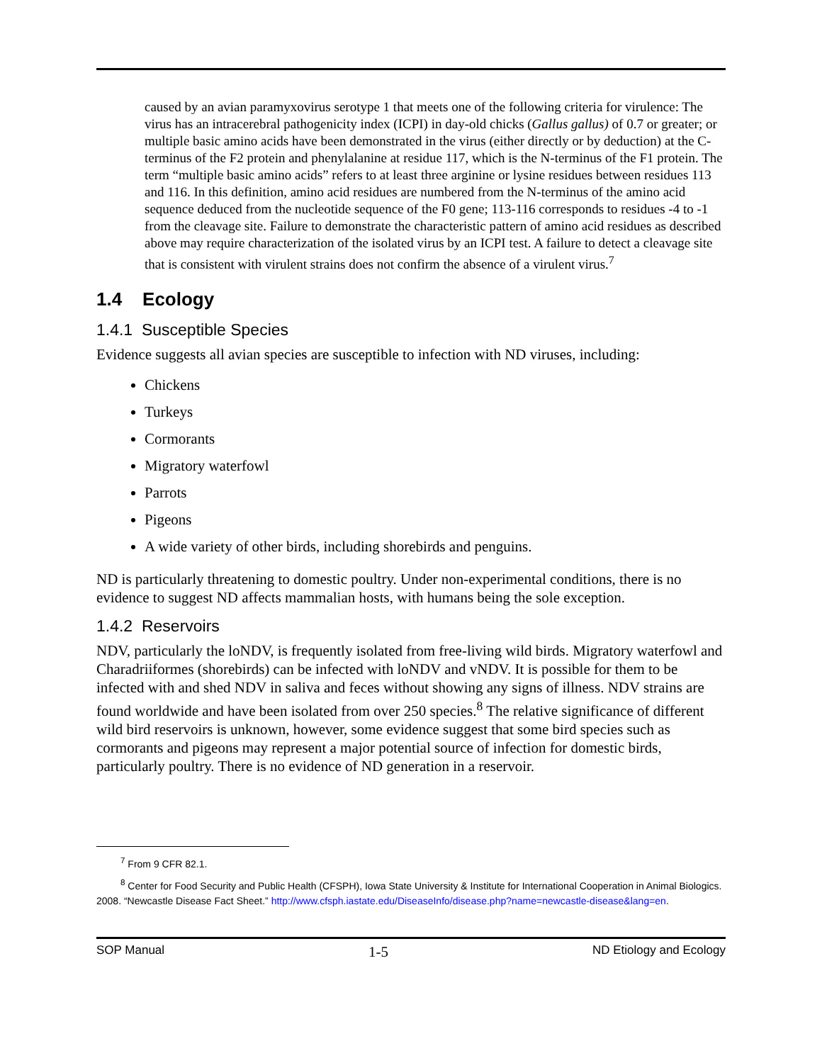caused by an avian paramyxovirus serotype 1 that meets one of the following criteria for virulence: The virus has an intracerebral pathogenicity index (ICPI) in day-old chicks (Gallus gallus) of 0.7 or greater; or multiple basic amino acids have been demonstrated in the virus (either directly or by deduction) at the C-terminus of the F2 protein and phenylalanine at residue 117, which is the N-terminus of the F1 protein. The term “multiple basic amino acids” refers to at least three arginine or lysine residues between residues 113 and 116. In this definition, amino acid residues are numbered from the N-terminus of the amino acid sequence deduced from the nucleotide sequence of the F0 gene; 113-116 corresponds to residues -4 to -1 from the cleavage site. Failure to demonstrate the characteristic pattern of amino acid residues as described above may require characterization of the isolated virus by an ICPI test. A failure to detect a cleavage site that is consistent with virulent strains does not confirm the absence of a virulent virus.<sup>7</sup>
1.4 Ecology
1.4.1 Susceptible Species
Evidence suggests all avian species are susceptible to infection with ND viruses, including:
Chickens
Turkeys
Cormorants
Migratory waterfowl
Parrots
Pigeons
A wide variety of other birds, including shorebirds and penguins.
ND is particularly threatening to domestic poultry. Under non-experimental conditions, there is no evidence to suggest ND affects mammalian hosts, with humans being the sole exception.
1.4.2 Reservoirs
NDV, particularly the loNDV, is frequently isolated from free-living wild birds. Migratory waterfowl and Charadriiformes (shorebirds) can be infected with loNDV and vNDV. It is possible for them to be infected with and shed NDV in saliva and feces without showing any signs of illness. NDV strains are found worldwide and have been isolated from over 250 species.<sup>8</sup> The relative significance of different wild bird reservoirs is unknown, however, some evidence suggest that some bird species such as cormorants and pigeons may represent a major potential source of infection for domestic birds, particularly poultry. There is no evidence of ND generation in a reservoir.
<sup>7</sup> From 9 CFR 82.1.
<sup>8</sup> Center for Food Security and Public Health (CFSPH), Iowa State University & Institute for International Cooperation in Animal Biologics. 2008. “Newcastle Disease Fact Sheet.” http://www.cfsph.iastate.edu/DiseaseInfo/disease.php?name=newcastle-disease&lang=en.
SOP Manual 1-5 ND Etiology and Ecology